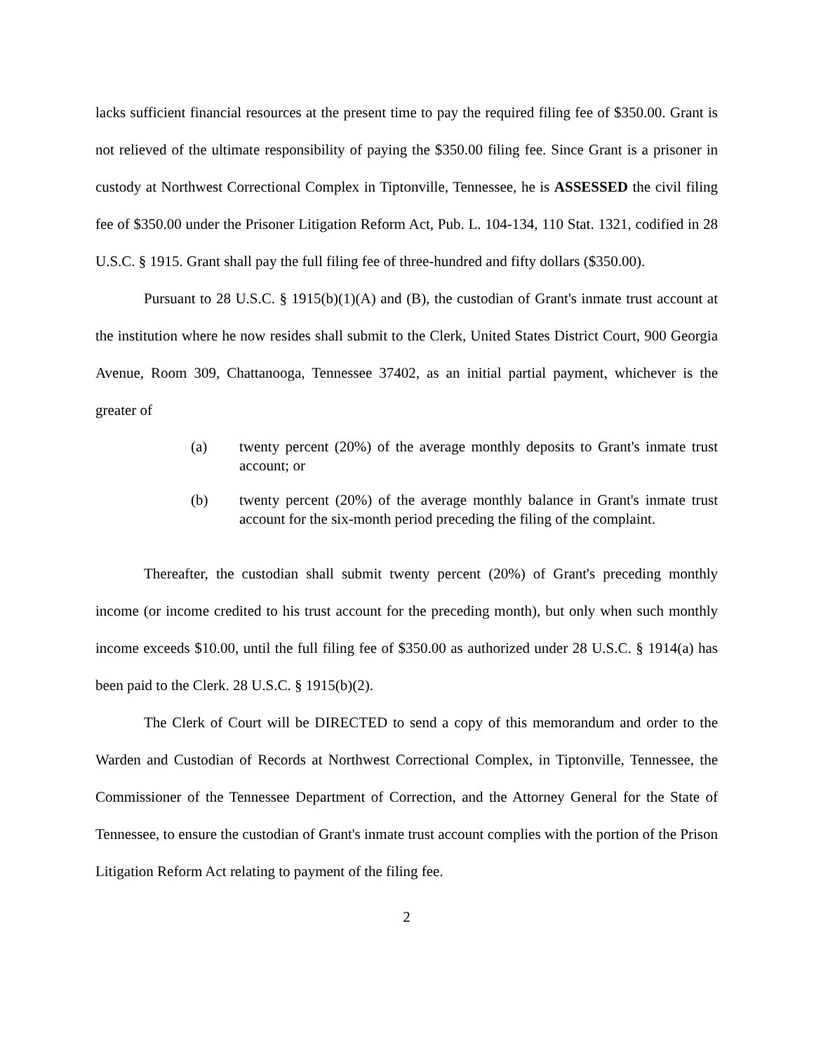lacks sufficient financial resources at the present time to pay the required filing fee of $350.00. Grant is not relieved of the ultimate responsibility of paying the $350.00 filing fee. Since Grant is a prisoner in custody at Northwest Correctional Complex in Tiptonville, Tennessee, he is ASSESSED the civil filing fee of $350.00 under the Prisoner Litigation Reform Act, Pub. L. 104-134, 110 Stat. 1321, codified in 28 U.S.C. § 1915. Grant shall pay the full filing fee of three-hundred and fifty dollars ($350.00).
Pursuant to 28 U.S.C. § 1915(b)(1)(A) and (B), the custodian of Grant's inmate trust account at the institution where he now resides shall submit to the Clerk, United States District Court, 900 Georgia Avenue, Room 309, Chattanooga, Tennessee 37402, as an initial partial payment, whichever is the greater of
(a) twenty percent (20%) of the average monthly deposits to Grant's inmate trust account; or
(b) twenty percent (20%) of the average monthly balance in Grant's inmate trust account for the six-month period preceding the filing of the complaint.
Thereafter, the custodian shall submit twenty percent (20%) of Grant's preceding monthly income (or income credited to his trust account for the preceding month), but only when such monthly income exceeds $10.00, until the full filing fee of $350.00 as authorized under 28 U.S.C. § 1914(a) has been paid to the Clerk. 28 U.S.C. § 1915(b)(2).
The Clerk of Court will be DIRECTED to send a copy of this memorandum and order to the Warden and Custodian of Records at Northwest Correctional Complex, in Tiptonville, Tennessee, the Commissioner of the Tennessee Department of Correction, and the Attorney General for the State of Tennessee, to ensure the custodian of Grant's inmate trust account complies with the portion of the Prison Litigation Reform Act relating to payment of the filing fee.
2